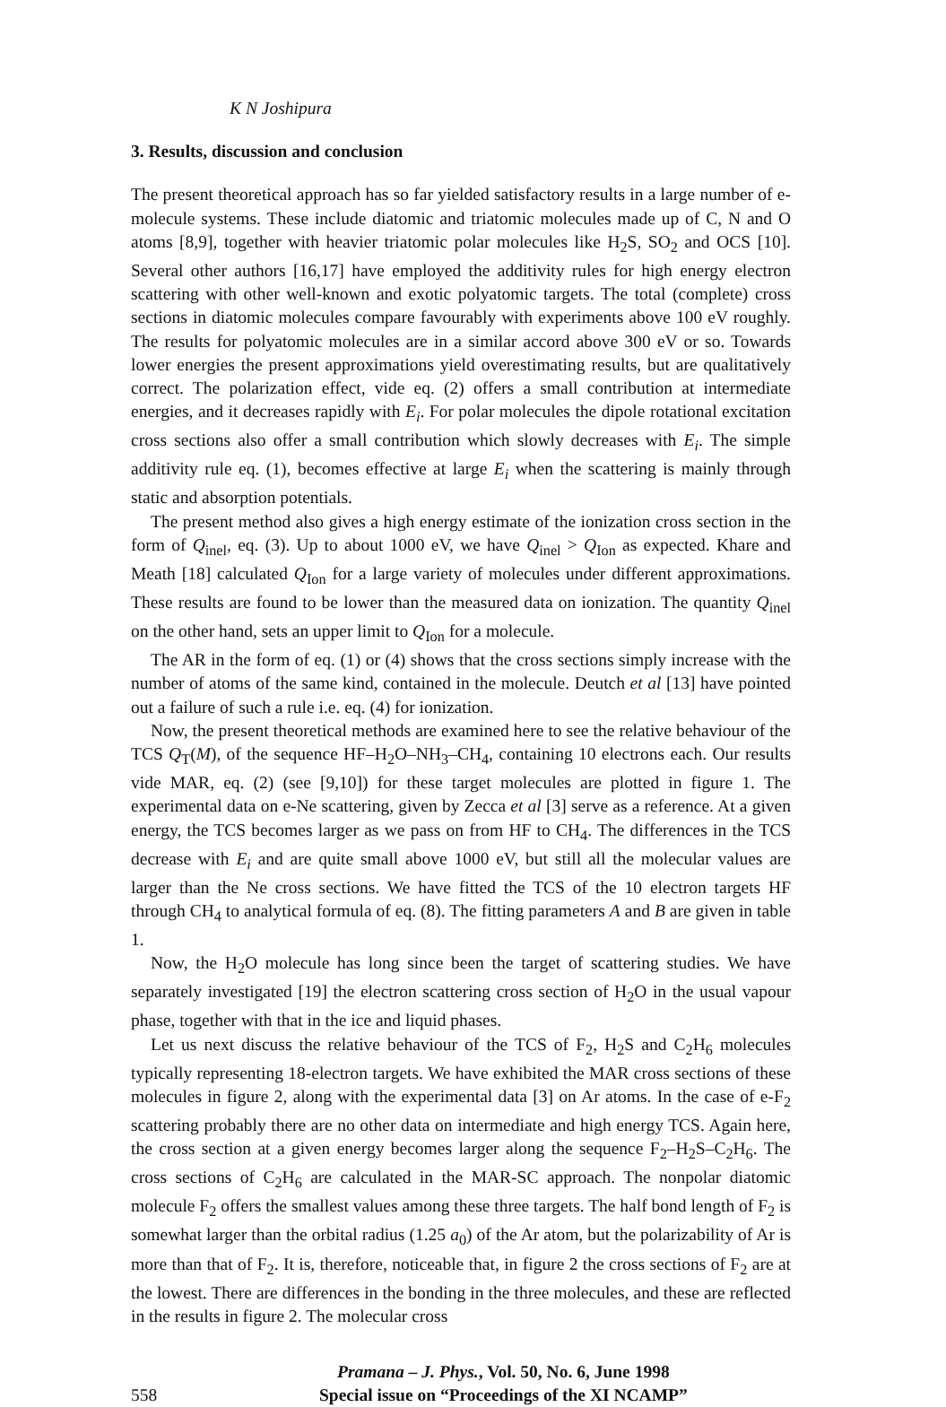K N Joshipura
3. Results, discussion and conclusion
The present theoretical approach has so far yielded satisfactory results in a large number of e-molecule systems. These include diatomic and triatomic molecules made up of C, N and O atoms [8,9], together with heavier triatomic polar molecules like H<sub>2</sub>S, SO<sub>2</sub> and OCS [10]. Several other authors [16,17] have employed the additivity rules for high energy electron scattering with other well-known and exotic polyatomic targets. The total (complete) cross sections in diatomic molecules compare favourably with experiments above 100 eV roughly. The results for polyatomic molecules are in a similar accord above 300 eV or so. Towards lower energies the present approximations yield overestimating results, but are qualitatively correct. The polarization effect, vide eq. (2) offers a small contribution at intermediate energies, and it decreases rapidly with E<sub>i</sub>. For polar molecules the dipole rotational excitation cross sections also offer a small contribution which slowly decreases with E<sub>i</sub>. The simple additivity rule eq. (1), becomes effective at large E<sub>i</sub> when the scattering is mainly through static and absorption potentials.
The present method also gives a high energy estimate of the ionization cross section in the form of Q<sub>inel</sub>, eq. (3). Up to about 1000 eV, we have Q<sub>inel</sub> > Q<sub>Ion</sub> as expected. Khare and Meath [18] calculated Q<sub>Ion</sub> for a large variety of molecules under different approximations. These results are found to be lower than the measured data on ionization. The quantity Q<sub>inel</sub> on the other hand, sets an upper limit to Q<sub>Ion</sub> for a molecule.
The AR in the form of eq. (1) or (4) shows that the cross sections simply increase with the number of atoms of the same kind, contained in the molecule. Deutch et al [13] have pointed out a failure of such a rule i.e. eq. (4) for ionization.
Now, the present theoretical methods are examined here to see the relative behaviour of the TCS Q<sub>T</sub>(M), of the sequence HF–H<sub>2</sub>O–NH<sub>3</sub>–CH<sub>4</sub>, containing 10 electrons each. Our results vide MAR, eq. (2) (see [9,10]) for these target molecules are plotted in figure 1. The experimental data on e-Ne scattering, given by Zecca et al [3] serve as a reference. At a given energy, the TCS becomes larger as we pass on from HF to CH<sub>4</sub>. The differences in the TCS decrease with E<sub>i</sub> and are quite small above 1000 eV, but still all the molecular values are larger than the Ne cross sections. We have fitted the TCS of the 10 electron targets HF through CH<sub>4</sub> to analytical formula of eq. (8). The fitting parameters A and B are given in table 1.
Now, the H<sub>2</sub>O molecule has long since been the target of scattering studies. We have separately investigated [19] the electron scattering cross section of H<sub>2</sub>O in the usual vapour phase, together with that in the ice and liquid phases.
Let us next discuss the relative behaviour of the TCS of F<sub>2</sub>, H<sub>2</sub>S and C<sub>2</sub>H<sub>6</sub> molecules typically representing 18-electron targets. We have exhibited the MAR cross sections of these molecules in figure 2, along with the experimental data [3] on Ar atoms. In the case of e-F<sub>2</sub> scattering probably there are no other data on intermediate and high energy TCS. Again here, the cross section at a given energy becomes larger along the sequence F<sub>2</sub>–H<sub>2</sub>S–C<sub>2</sub>H<sub>6</sub>. The cross sections of C<sub>2</sub>H<sub>6</sub> are calculated in the MAR-SC approach. The nonpolar diatomic molecule F<sub>2</sub> offers the smallest values among these three targets. The half bond length of F<sub>2</sub> is somewhat larger than the orbital radius (1.25 a<sub>0</sub>) of the Ar atom, but the polarizability of Ar is more than that of F<sub>2</sub>. It is, therefore, noticeable that, in figure 2 the cross sections of F<sub>2</sub> are at the lowest. There are differences in the bonding in the three molecules, and these are reflected in the results in figure 2. The molecular cross
558
Pramana – J. Phys., Vol. 50, No. 6, June 1998
Special issue on “Proceedings of the XI NCAMP”